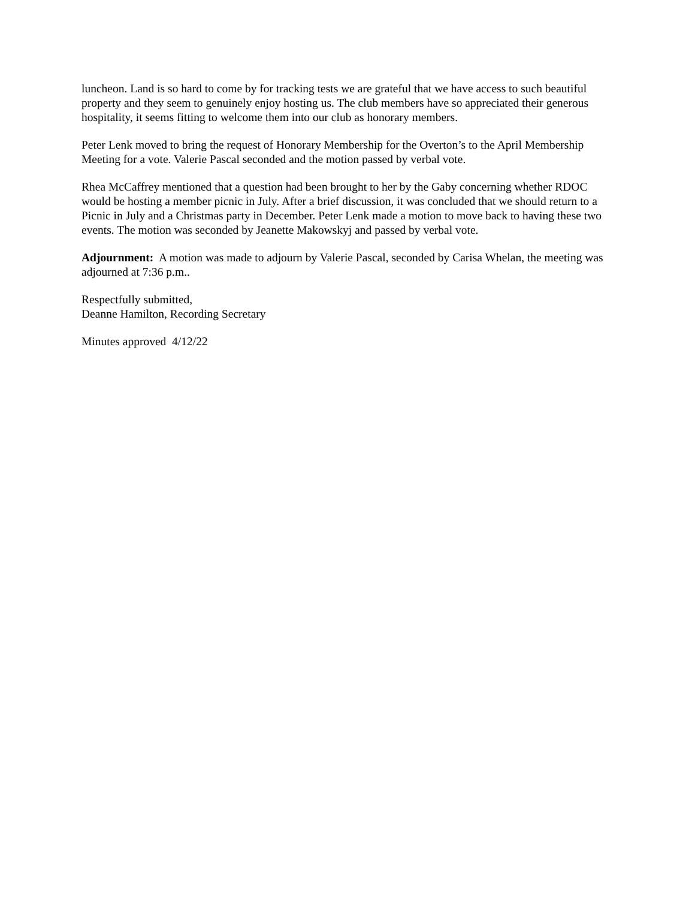luncheon. Land is so hard to come by for tracking tests we are grateful that we have access to such beautiful property and they seem to genuinely enjoy hosting us. The club members have so appreciated their generous hospitality, it seems fitting to welcome them into our club as honorary members.
Peter Lenk moved to bring the request of Honorary Membership for the Overton’s to the April Membership Meeting for a vote. Valerie Pascal seconded and the motion passed by verbal vote.
Rhea McCaffrey mentioned that a question had been brought to her by the Gaby concerning whether RDOC would be hosting a member picnic in July. After a brief discussion, it was concluded that we should return to a Picnic in July and a Christmas party in December. Peter Lenk made a motion to move back to having these two events. The motion was seconded by Jeanette Makowskyj and passed by verbal vote.
Adjournment: A motion was made to adjourn by Valerie Pascal, seconded by Carisa Whelan, the meeting was adjourned at 7:36 p.m..
Respectfully submitted,
Deanne Hamilton, Recording Secretary
Minutes approved 4/12/22